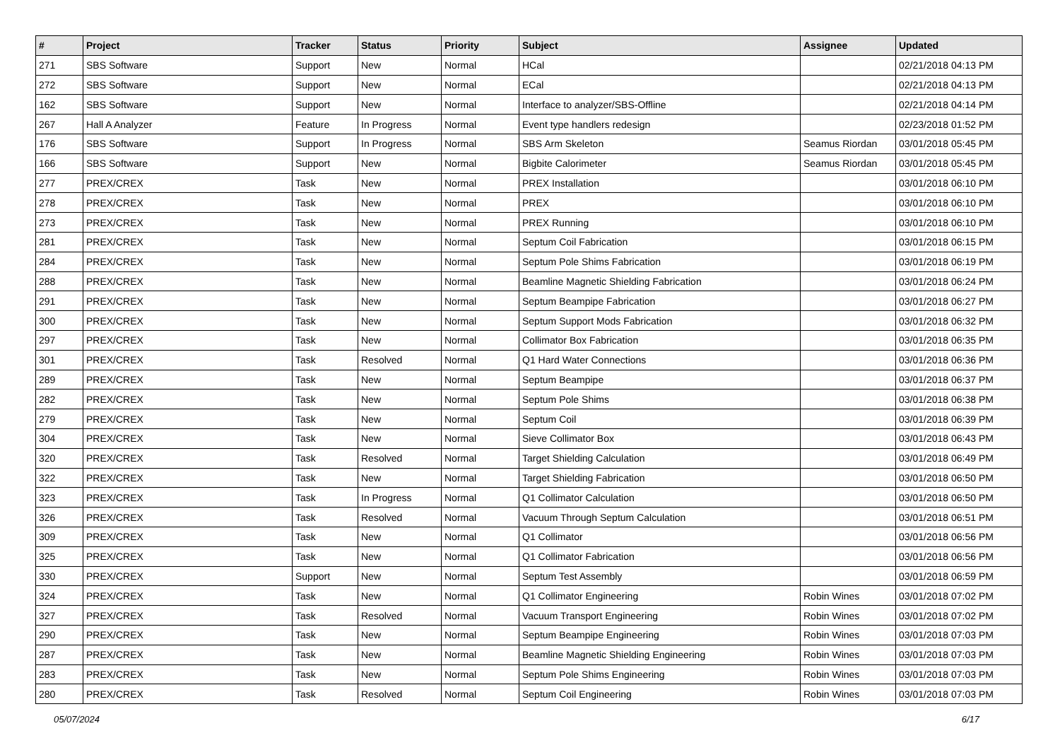| # | Project | Tracker | Status | Priority | Subject | Assignee | Updated |
| --- | --- | --- | --- | --- | --- | --- | --- |
| 271 | SBS Software | Support | New | Normal | HCal | | 02/21/2018 04:13 PM |
| 272 | SBS Software | Support | New | Normal | ECal | | 02/21/2018 04:13 PM |
| 162 | SBS Software | Support | New | Normal | Interface to analyzer/SBS-Offline | | 02/21/2018 04:14 PM |
| 267 | Hall A Analyzer | Feature | In Progress | Normal | Event type handlers redesign | | 02/23/2018 01:52 PM |
| 176 | SBS Software | Support | In Progress | Normal | SBS Arm Skeleton | Seamus Riordan | 03/01/2018 05:45 PM |
| 166 | SBS Software | Support | New | Normal | Bigbite Calorimeter | Seamus Riordan | 03/01/2018 05:45 PM |
| 277 | PREX/CREX | Task | New | Normal | PREX Installation | | 03/01/2018 06:10 PM |
| 278 | PREX/CREX | Task | New | Normal | PREX | | 03/01/2018 06:10 PM |
| 273 | PREX/CREX | Task | New | Normal | PREX Running | | 03/01/2018 06:10 PM |
| 281 | PREX/CREX | Task | New | Normal | Septum Coil Fabrication | | 03/01/2018 06:15 PM |
| 284 | PREX/CREX | Task | New | Normal | Septum Pole Shims Fabrication | | 03/01/2018 06:19 PM |
| 288 | PREX/CREX | Task | New | Normal | Beamline Magnetic Shielding Fabrication | | 03/01/2018 06:24 PM |
| 291 | PREX/CREX | Task | New | Normal | Septum Beampipe Fabrication | | 03/01/2018 06:27 PM |
| 300 | PREX/CREX | Task | New | Normal | Septum Support Mods Fabrication | | 03/01/2018 06:32 PM |
| 297 | PREX/CREX | Task | New | Normal | Collimator Box Fabrication | | 03/01/2018 06:35 PM |
| 301 | PREX/CREX | Task | Resolved | Normal | Q1 Hard Water Connections | | 03/01/2018 06:36 PM |
| 289 | PREX/CREX | Task | New | Normal | Septum Beampipe | | 03/01/2018 06:37 PM |
| 282 | PREX/CREX | Task | New | Normal | Septum Pole Shims | | 03/01/2018 06:38 PM |
| 279 | PREX/CREX | Task | New | Normal | Septum Coil | | 03/01/2018 06:39 PM |
| 304 | PREX/CREX | Task | New | Normal | Sieve Collimator Box | | 03/01/2018 06:43 PM |
| 320 | PREX/CREX | Task | Resolved | Normal | Target Shielding Calculation | | 03/01/2018 06:49 PM |
| 322 | PREX/CREX | Task | New | Normal | Target Shielding Fabrication | | 03/01/2018 06:50 PM |
| 323 | PREX/CREX | Task | In Progress | Normal | Q1 Collimator Calculation | | 03/01/2018 06:50 PM |
| 326 | PREX/CREX | Task | Resolved | Normal | Vacuum Through Septum Calculation | | 03/01/2018 06:51 PM |
| 309 | PREX/CREX | Task | New | Normal | Q1 Collimator | | 03/01/2018 06:56 PM |
| 325 | PREX/CREX | Task | New | Normal | Q1 Collimator Fabrication | | 03/01/2018 06:56 PM |
| 330 | PREX/CREX | Support | New | Normal | Septum Test Assembly | | 03/01/2018 06:59 PM |
| 324 | PREX/CREX | Task | New | Normal | Q1 Collimator Engineering | Robin Wines | 03/01/2018 07:02 PM |
| 327 | PREX/CREX | Task | Resolved | Normal | Vacuum Transport Engineering | Robin Wines | 03/01/2018 07:02 PM |
| 290 | PREX/CREX | Task | New | Normal | Septum Beampipe Engineering | Robin Wines | 03/01/2018 07:03 PM |
| 287 | PREX/CREX | Task | New | Normal | Beamline Magnetic Shielding Engineering | Robin Wines | 03/01/2018 07:03 PM |
| 283 | PREX/CREX | Task | New | Normal | Septum Pole Shims Engineering | Robin Wines | 03/01/2018 07:03 PM |
| 280 | PREX/CREX | Task | Resolved | Normal | Septum Coil Engineering | Robin Wines | 03/01/2018 07:03 PM |
05/07/2024 6/17